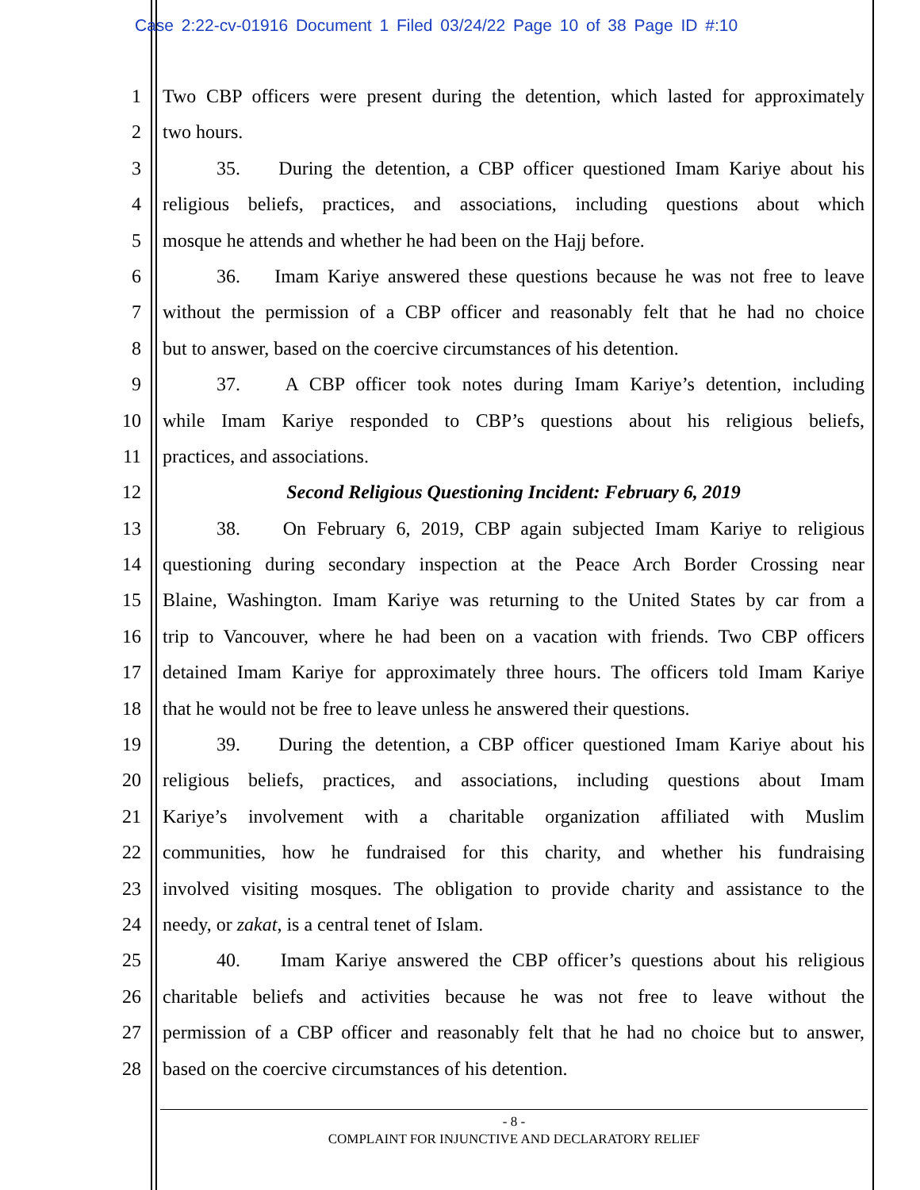Case 2:22-cv-01916 Document 1 Filed 03/24/22 Page 10 of 38 Page ID #:10
1 Two CBP officers were present during the detention, which lasted for approximately
2 two hours.
3 35. During the detention, a CBP officer questioned Imam Kariye about his
4 religious beliefs, practices, and associations, including questions about which
5 mosque he attends and whether he had been on the Hajj before.
6 36. Imam Kariye answered these questions because he was not free to leave
7 without the permission of a CBP officer and reasonably felt that he had no choice
8 but to answer, based on the coercive circumstances of his detention.
9 37. A CBP officer took notes during Imam Kariye’s detention, including
10 while Imam Kariye responded to CBP’s questions about his religious beliefs,
11 practices, and associations.
12 Second Religious Questioning Incident: February 6, 2019
13 38. On February 6, 2019, CBP again subjected Imam Kariye to religious
14 questioning during secondary inspection at the Peace Arch Border Crossing near
15 Blaine, Washington. Imam Kariye was returning to the United States by car from a
16 trip to Vancouver, where he had been on a vacation with friends. Two CBP officers
17 detained Imam Kariye for approximately three hours. The officers told Imam Kariye
18 that he would not be free to leave unless he answered their questions.
19 39. During the detention, a CBP officer questioned Imam Kariye about his
20 religious beliefs, practices, and associations, including questions about Imam
21 Kariye’s involvement with a charitable organization affiliated with Muslim
22 communities, how he fundraised for this charity, and whether his fundraising
23 involved visiting mosques. The obligation to provide charity and assistance to the
24 needy, or zakat, is a central tenet of Islam.
25 40. Imam Kariye answered the CBP officer’s questions about his religious
26 charitable beliefs and activities because he was not free to leave without the
27 permission of a CBP officer and reasonably felt that he had no choice but to answer,
28 based on the coercive circumstances of his detention.
- 8 -
COMPLAINT FOR INJUNCTIVE AND DECLARATORY RELIEF